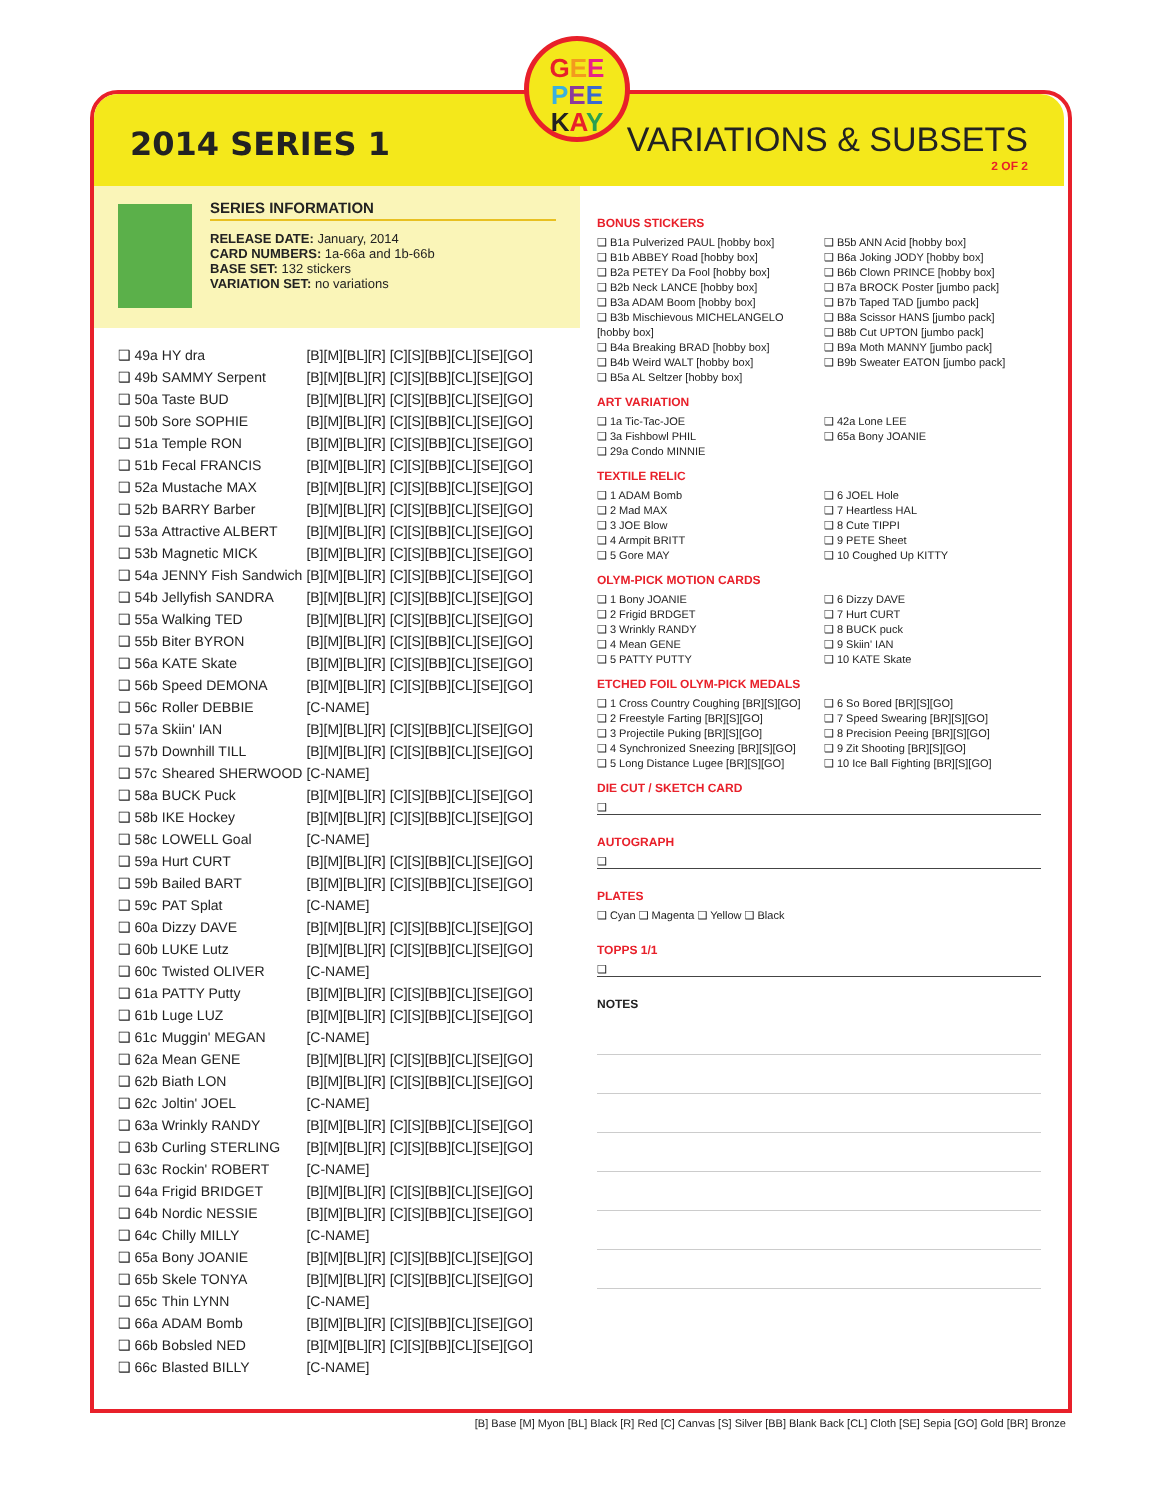GEE
PEE
KAY
2014 SERIES 1 VARIATIONS & SUBSETS
2 OF 2
SERIES INFORMATION
RELEASE DATE: January, 2014
CARD NUMBERS: 1a-66a and 1b-66b
BASE SET: 132 stickers
VARIATION SET: no variations
| ❑ 49a | HY dra | [B][M][BL][R] [C][S][BB][CL][SE][GO] |
| ❑ 49b | SAMMY Serpent | [B][M][BL][R] [C][S][BB][CL][SE][GO] |
| ❑ 50a | Taste BUD | [B][M][BL][R] [C][S][BB][CL][SE][GO] |
| ❑ 50b | Sore SOPHIE | [B][M][BL][R] [C][S][BB][CL][SE][GO] |
| ❑ 51a | Temple RON | [B][M][BL][R] [C][S][BB][CL][SE][GO] |
| ❑ 51b | Fecal FRANCIS | [B][M][BL][R] [C][S][BB][CL][SE][GO] |
| ❑ 52a | Mustache MAX | [B][M][BL][R] [C][S][BB][CL][SE][GO] |
| ❑ 52b | BARRY Barber | [B][M][BL][R] [C][S][BB][CL][SE][GO] |
| ❑ 53a | Attractive ALBERT | [B][M][BL][R] [C][S][BB][CL][SE][GO] |
| ❑ 53b | Magnetic MICK | [B][M][BL][R] [C][S][BB][CL][SE][GO] |
| ❑ 54a | JENNY Fish Sandwich | [B][M][BL][R] [C][S][BB][CL][SE][GO] |
| ❑ 54b | Jellyfish SANDRA | [B][M][BL][R] [C][S][BB][CL][SE][GO] |
| ❑ 55a | Walking TED | [B][M][BL][R] [C][S][BB][CL][SE][GO] |
| ❑ 55b | Biter BYRON | [B][M][BL][R] [C][S][BB][CL][SE][GO] |
| ❑ 56a | KATE Skate | [B][M][BL][R] [C][S][BB][CL][SE][GO] |
| ❑ 56b | Speed DEMONA | [B][M][BL][R] [C][S][BB][CL][SE][GO] |
| ❑ 56c | Roller DEBBIE | [C-NAME] |
| ❑ 57a | Skiin' IAN | [B][M][BL][R] [C][S][BB][CL][SE][GO] |
| ❑ 57b | Downhill TILL | [B][M][BL][R] [C][S][BB][CL][SE][GO] |
| ❑ 57c | Sheared SHERWOOD | [C-NAME] |
| ❑ 58a | BUCK Puck | [B][M][BL][R] [C][S][BB][CL][SE][GO] |
| ❑ 58b | IKE Hockey | [B][M][BL][R] [C][S][BB][CL][SE][GO] |
| ❑ 58c | LOWELL Goal | [C-NAME] |
| ❑ 59a | Hurt CURT | [B][M][BL][R] [C][S][BB][CL][SE][GO] |
| ❑ 59b | Bailed BART | [B][M][BL][R] [C][S][BB][CL][SE][GO] |
| ❑ 59c | PAT Splat | [C-NAME] |
| ❑ 60a | Dizzy DAVE | [B][M][BL][R] [C][S][BB][CL][SE][GO] |
| ❑ 60b | LUKE Lutz | [B][M][BL][R] [C][S][BB][CL][SE][GO] |
| ❑ 60c | Twisted OLIVER | [C-NAME] |
| ❑ 61a | PATTY Putty | [B][M][BL][R] [C][S][BB][CL][SE][GO] |
| ❑ 61b | Luge LUZ | [B][M][BL][R] [C][S][BB][CL][SE][GO] |
| ❑ 61c | Muggin' MEGAN | [C-NAME] |
| ❑ 62a | Mean GENE | [B][M][BL][R] [C][S][BB][CL][SE][GO] |
| ❑ 62b | Biath LON | [B][M][BL][R] [C][S][BB][CL][SE][GO] |
| ❑ 62c | Joltin' JOEL | [C-NAME] |
| ❑ 63a | Wrinkly RANDY | [B][M][BL][R] [C][S][BB][CL][SE][GO] |
| ❑ 63b | Curling STERLING | [B][M][BL][R] [C][S][BB][CL][SE][GO] |
| ❑ 63c | Rockin' ROBERT | [C-NAME] |
| ❑ 64a | Frigid BRIDGET | [B][M][BL][R] [C][S][BB][CL][SE][GO] |
| ❑ 64b | Nordic NESSIE | [B][M][BL][R] [C][S][BB][CL][SE][GO] |
| ❑ 64c | Chilly MILLY | [C-NAME] |
| ❑ 65a | Bony JOANIE | [B][M][BL][R] [C][S][BB][CL][SE][GO] |
| ❑ 65b | Skele TONYA | [B][M][BL][R] [C][S][BB][CL][SE][GO] |
| ❑ 65c | Thin LYNN | [C-NAME] |
| ❑ 66a | ADAM Bomb | [B][M][BL][R] [C][S][BB][CL][SE][GO] |
| ❑ 66b | Bobsled NED | [B][M][BL][R] [C][S][BB][CL][SE][GO] |
| ❑ 66c | Blasted BILLY | [C-NAME] |
BONUS STICKERS
❑ B1a Pulverized PAUL [hobby box]
❑ B1b ABBEY Road [hobby box]
❑ B2a PETEY Da Fool [hobby box]
❑ B2b Neck LANCE [hobby box]
❑ B3a ADAM Boom [hobby box]
❑ B3b Mischievous MICHELANGELO [hobby box]
❑ B4a Breaking BRAD [hobby box]
❑ B4b Weird WALT [hobby box]
❑ B5a AL Seltzer [hobby box]
❑ B5b ANN Acid [hobby box]
❑ B6a Joking JODY [hobby box]
❑ B6b Clown PRINCE [hobby box]
❑ B7a BROCK Poster [jumbo pack]
❑ B7b Taped TAD [jumbo pack]
❑ B8a Scissor HANS [jumbo pack]
❑ B8b Cut UPTON [jumbo pack]
❑ B9a Moth MANNY [jumbo pack]
❑ B9b Sweater EATON [jumbo pack]
ART VARIATION
❑ 1a Tic-Tac-JOE
❑ 3a Fishbowl PHIL
❑ 29a Condo MINNIE
❑ 42a Lone LEE
❑ 65a Bony JOANIE
TEXTILE RELIC
❑ 1 ADAM Bomb
❑ 2 Mad MAX
❑ 3 JOE Blow
❑ 4 Armpit BRITT
❑ 5 Gore MAY
❑ 6 JOEL Hole
❑ 7 Heartless HAL
❑ 8 Cute TIPPI
❑ 9 PETE Sheet
❑ 10 Coughed Up KITTY
OLYM-PICK MOTION CARDS
❑ 1 Bony JOANIE
❑ 2 Frigid BRDGET
❑ 3 Wrinkly RANDY
❑ 4 Mean GENE
❑ 5 PATTY PUTTY
❑ 6 Dizzy DAVE
❑ 7 Hurt CURT
❑ 8 BUCK puck
❑ 9 Skiin' IAN
❑ 10 KATE Skate
ETCHED FOIL OLYM-PICK MEDALS
❑ 1 Cross Country Coughing [BR][S][GO]
❑ 2 Freestyle Farting [BR][S][GO]
❑ 3 Projectile Puking [BR][S][GO]
❑ 4 Synchronized Sneezing [BR][S][GO]
❑ 5 Long Distance Lugee [BR][S][GO]
❑ 6 So Bored [BR][S][GO]
❑ 7 Speed Swearing [BR][S][GO]
❑ 8 Precision Peeing [BR][S][GO]
❑ 9 Zit Shooting [BR][S][GO]
❑ 10 Ice Ball Fighting [BR][S][GO]
DIE CUT / SKETCH CARD
❑
AUTOGRAPH
❑
PLATES
❑ Cyan ❑ Magenta ❑ Yellow ❑ Black
TOPPS 1/1
❑
NOTES
[B] Base [M] Myon [BL] Black [R] Red [C] Canvas [S] Silver [BB] Blank Back [CL] Cloth [SE] Sepia [GO] Gold [BR] Bronze